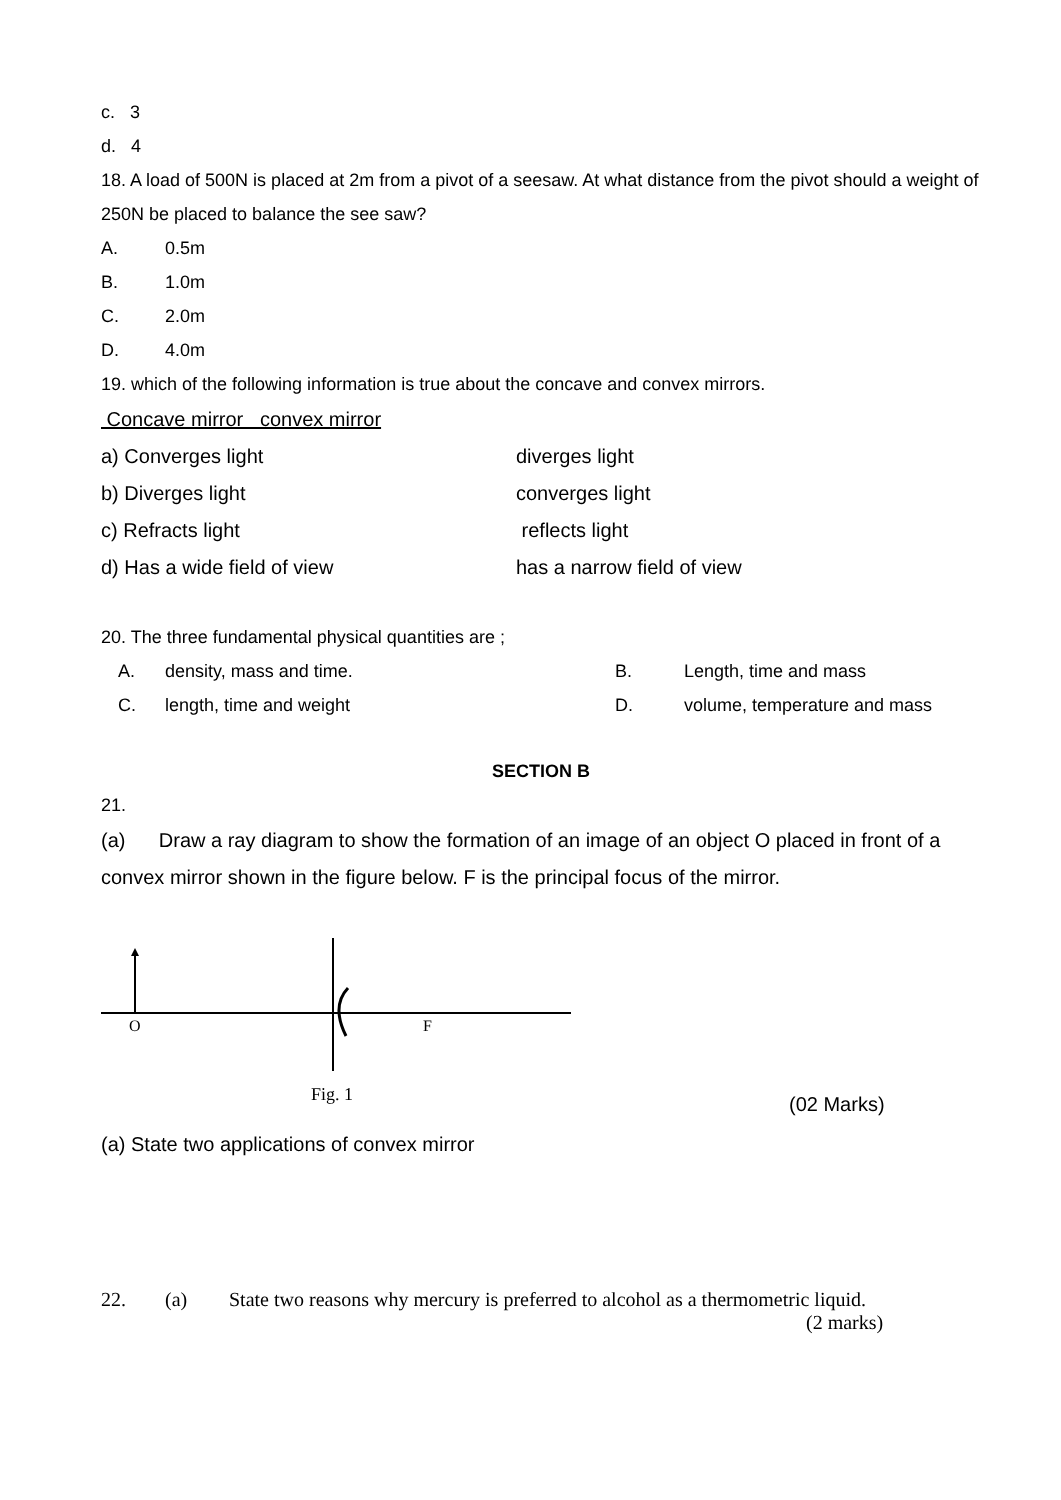c. 3
d. 4
18. A load of 500N is placed at 2m from a pivot of a seesaw. At what distance from the pivot should a weight of 250N be placed to balance the see saw?
A. 0.5m
B. 1.0m
C. 2.0m
D. 4.0m
19. which of the following information is true about the concave and convex mirrors.
Concave mirror convex mirror
a) Converges light diverges light
b) Diverges light converges light
c) Refracts light reflects light
d) Has a wide field of view has a narrow field of view
20. The three fundamental physical quantities are ;
A. density, mass and time. B. Length, time and mass
C. length, time and weight D. volume, temperature and mass
SECTION B
21.
(a) Draw a ray diagram to show the formation of an image of an object O placed in front of a convex mirror shown in the figure below. F is the principal focus of the mirror.
O
F
Fig. 1 (02 Marks)
(a) State two applications of convex mirror
22. (a) State two reasons why mercury is preferred to alcohol as a thermometric liquid.
(2 marks)